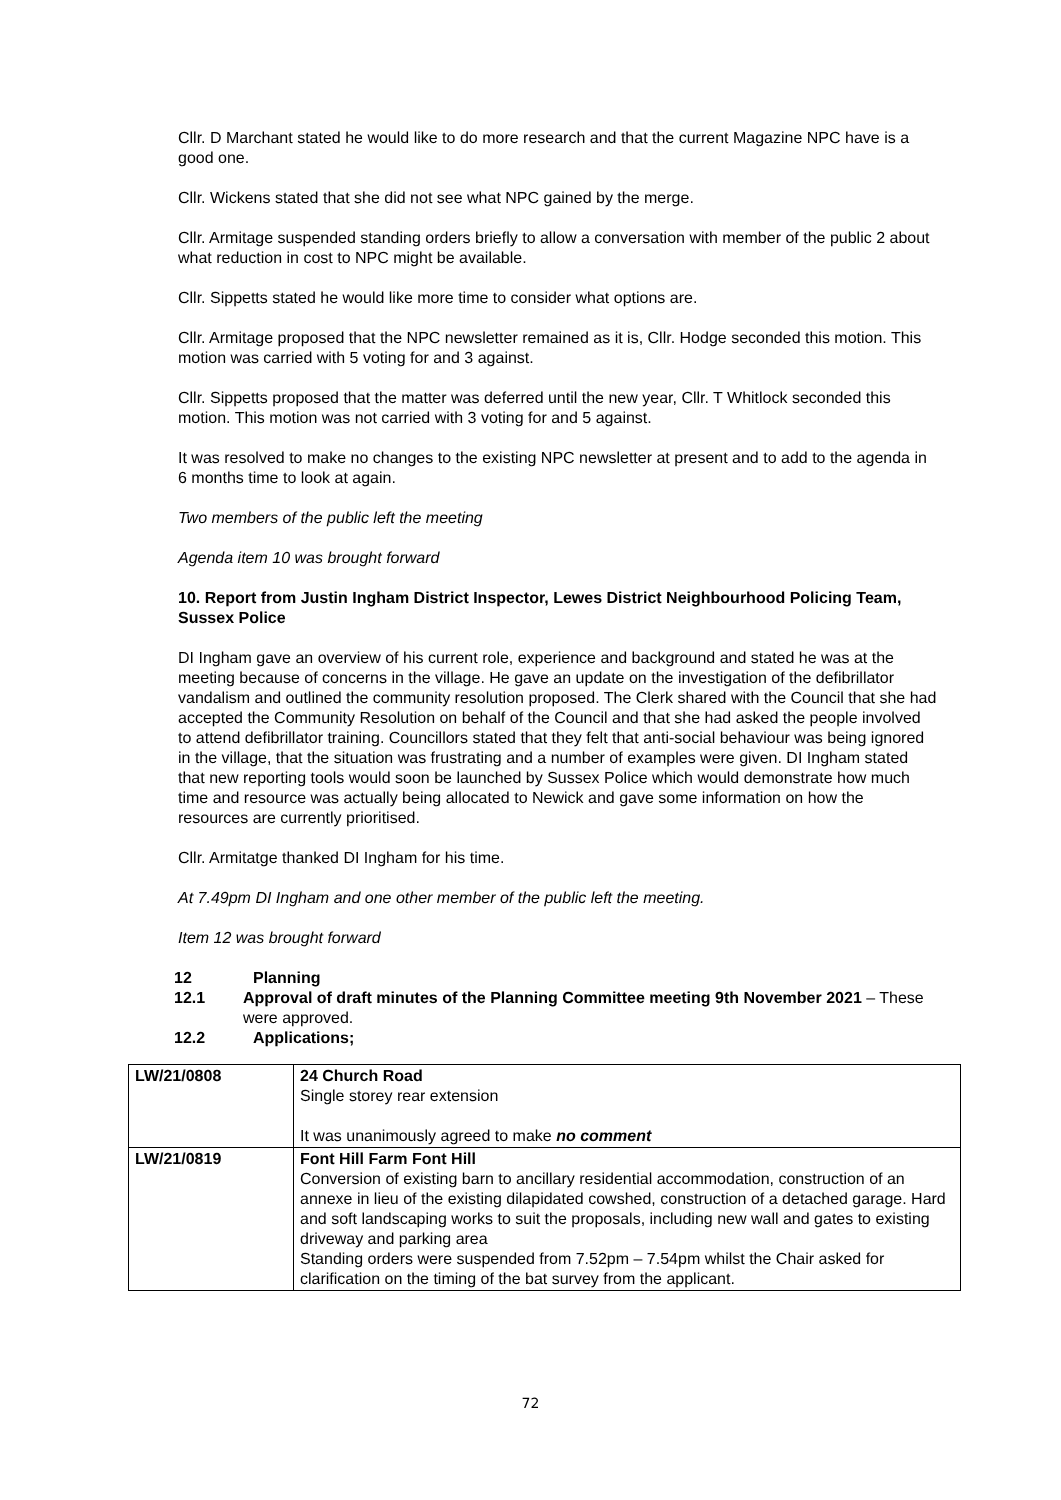Cllr. D Marchant stated he would like to do more research and that the current Magazine NPC have is a good one.
Cllr. Wickens stated that she did not see what NPC gained by the merge.
Cllr. Armitage suspended standing orders briefly to allow a conversation with member of the public 2 about what reduction in cost to NPC might be available.
Cllr. Sippetts stated he would like more time to consider what options are.
Cllr. Armitage proposed that the NPC newsletter remained as it is, Cllr. Hodge seconded this motion. This motion was carried with 5 voting for and 3 against.
Cllr. Sippetts proposed that the matter was deferred until the new year, Cllr. T Whitlock seconded this motion. This motion was not carried with 3 voting for and 5 against.
It was resolved to make no changes to the existing NPC newsletter at present and to add to the agenda in 6 months time to look at again.
Two members of the public left the meeting
Agenda item 10 was brought forward
10. Report from Justin Ingham District Inspector, Lewes District Neighbourhood Policing Team, Sussex Police
DI Ingham gave an overview of his current role, experience and background and stated he was at the meeting because of concerns in the village. He gave an update on the investigation of the defibrillator vandalism and outlined the community resolution proposed. The Clerk shared with the Council that she had accepted the Community Resolution on behalf of the Council and that she had asked the people involved to attend defibrillator training. Councillors stated that they felt that anti-social behaviour was being ignored in the village, that the situation was frustrating and a number of examples were given. DI Ingham stated that new reporting tools would soon be launched by Sussex Police which would demonstrate how much time and resource was actually being allocated to Newick and gave some information on how the resources are currently prioritised.
Cllr. Armitatge thanked DI Ingham for his time.
At 7.49pm DI Ingham and one other member of the public left the meeting.
Item 12 was brought forward
12 Planning
12.1 Approval of draft minutes of the Planning Committee meeting 9th November 2021 – These were approved.
12.2 Applications;
| LW/21/0808 | 24 Church Road Single storey rear extension It was unanimously agreed to make no comment |
| LW/21/0819 | Font Hill Farm Font Hill Conversion of existing barn to ancillary residential accommodation, construction of an annexe in lieu of the existing dilapidated cowshed, construction of a detached garage. Hard and soft landscaping works to suit the proposals, including new wall and gates to existing driveway and parking area Standing orders were suspended from 7.52pm – 7.54pm whilst the Chair asked for clarification on the timing of the bat survey from the applicant. |
72